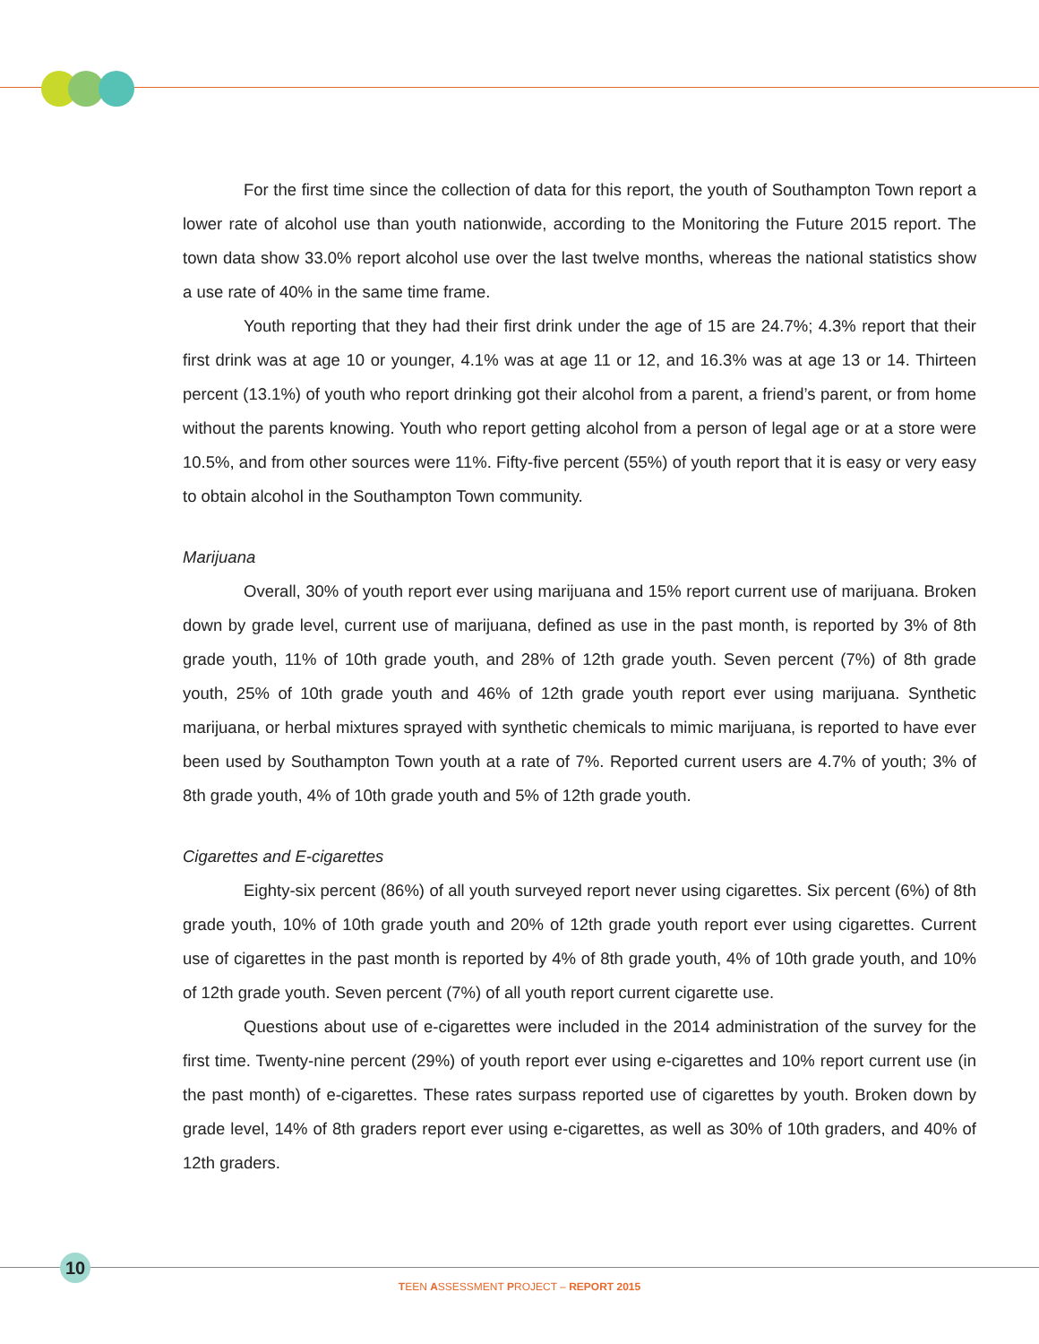For the first time since the collection of data for this report, the youth of Southampton Town report a lower rate of alcohol use than youth nationwide, according to the Monitoring the Future 2015 report. The town data show 33.0% report alcohol use over the last twelve months, whereas the national statistics show a use rate of 40% in the same time frame.
Youth reporting that they had their first drink under the age of 15 are 24.7%; 4.3% report that their first drink was at age 10 or younger, 4.1% was at age 11 or 12, and 16.3% was at age 13 or 14. Thirteen percent (13.1%) of youth who report drinking got their alcohol from a parent, a friend’s parent, or from home without the parents knowing. Youth who report getting alcohol from a person of legal age or at a store were 10.5%, and from other sources were 11%. Fifty-five percent (55%) of youth report that it is easy or very easy to obtain alcohol in the Southampton Town community.
Marijuana
Overall, 30% of youth report ever using marijuana and 15% report current use of marijuana. Broken down by grade level, current use of marijuana, defined as use in the past month, is reported by 3% of 8th grade youth, 11% of 10th grade youth, and 28% of 12th grade youth. Seven percent (7%) of 8th grade youth, 25% of 10th grade youth and 46% of 12th grade youth report ever using marijuana. Synthetic marijuana, or herbal mixtures sprayed with synthetic chemicals to mimic marijuana, is reported to have ever been used by Southampton Town youth at a rate of 7%. Reported current users are 4.7% of youth; 3% of 8th grade youth, 4% of 10th grade youth and 5% of 12th grade youth.
Cigarettes and E-cigarettes
Eighty-six percent (86%) of all youth surveyed report never using cigarettes. Six percent (6%) of 8th grade youth, 10% of 10th grade youth and 20% of 12th grade youth report ever using cigarettes. Current use of cigarettes in the past month is reported by 4% of 8th grade youth, 4% of 10th grade youth, and 10% of 12th grade youth. Seven percent (7%) of all youth report current cigarette use.
Questions about use of e-cigarettes were included in the 2014 administration of the survey for the first time. Twenty-nine percent (29%) of youth report ever using e-cigarettes and 10% report current use (in the past month) of e-cigarettes. These rates surpass reported use of cigarettes by youth. Broken down by grade level, 14% of 8th graders report ever using e-cigarettes, as well as 30% of 10th graders, and 40% of 12th graders.
10
TEEN ASSESSMENT PROJECT – REPORT 2015